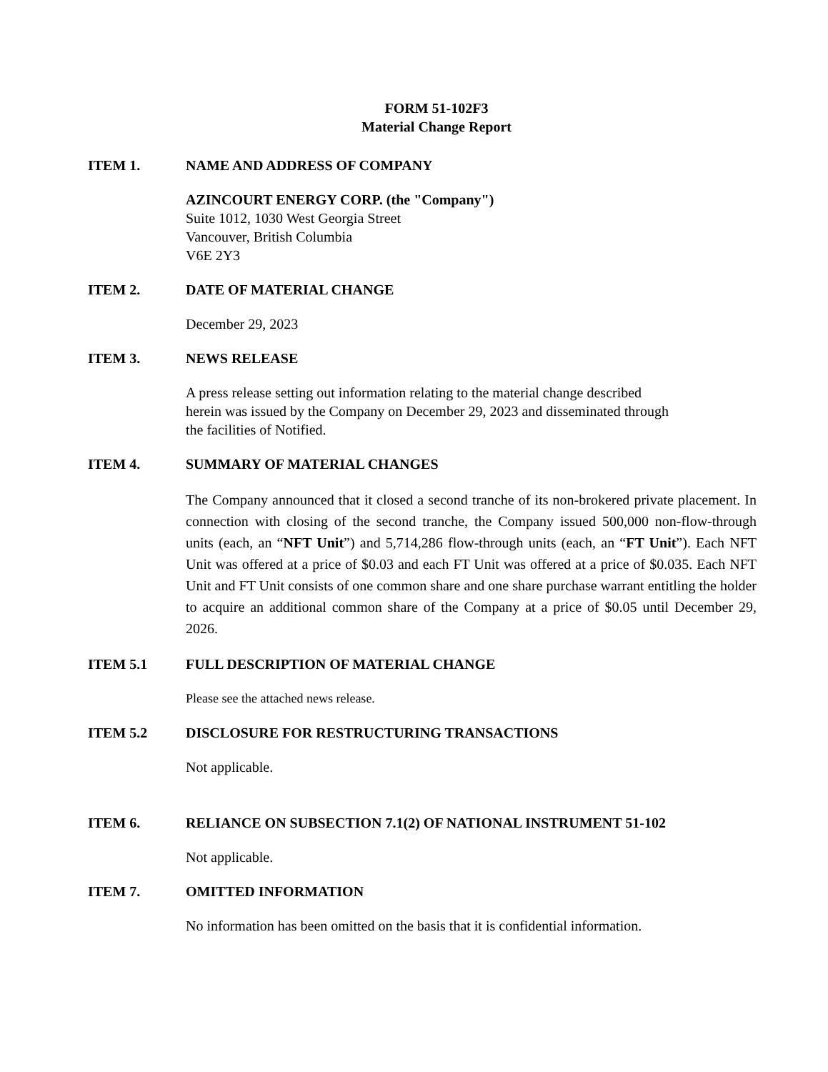FORM 51-102F3
Material Change Report
ITEM 1. NAME AND ADDRESS OF COMPANY
AZINCOURT ENERGY CORP. (the "Company")
Suite 1012, 1030 West Georgia Street
Vancouver, British Columbia
V6E 2Y3
ITEM 2. DATE OF MATERIAL CHANGE
December 29, 2023
ITEM 3. NEWS RELEASE
A press release setting out information relating to the material change described
herein was issued by the Company on December 29, 2023 and disseminated through
the facilities of Notified.
ITEM 4. SUMMARY OF MATERIAL CHANGES
The Company announced that it closed a second tranche of its non-brokered private placement. In connection with closing of the second tranche, the Company issued 500,000 non-flow-through units (each, an “NFT Unit”) and 5,714,286 flow-through units (each, an “FT Unit”). Each NFT Unit was offered at a price of $0.03 and each FT Unit was offered at a price of $0.035. Each NFT Unit and FT Unit consists of one common share and one share purchase warrant entitling the holder to acquire an additional common share of the Company at a price of $0.05 until December 29, 2026.
ITEM 5.1 FULL DESCRIPTION OF MATERIAL CHANGE
Please see the attached news release.
ITEM 5.2 DISCLOSURE FOR RESTRUCTURING TRANSACTIONS
Not applicable.
ITEM 6. RELIANCE ON SUBSECTION 7.1(2) OF NATIONAL INSTRUMENT 51-102
Not applicable.
ITEM 7. OMITTED INFORMATION
No information has been omitted on the basis that it is confidential information.